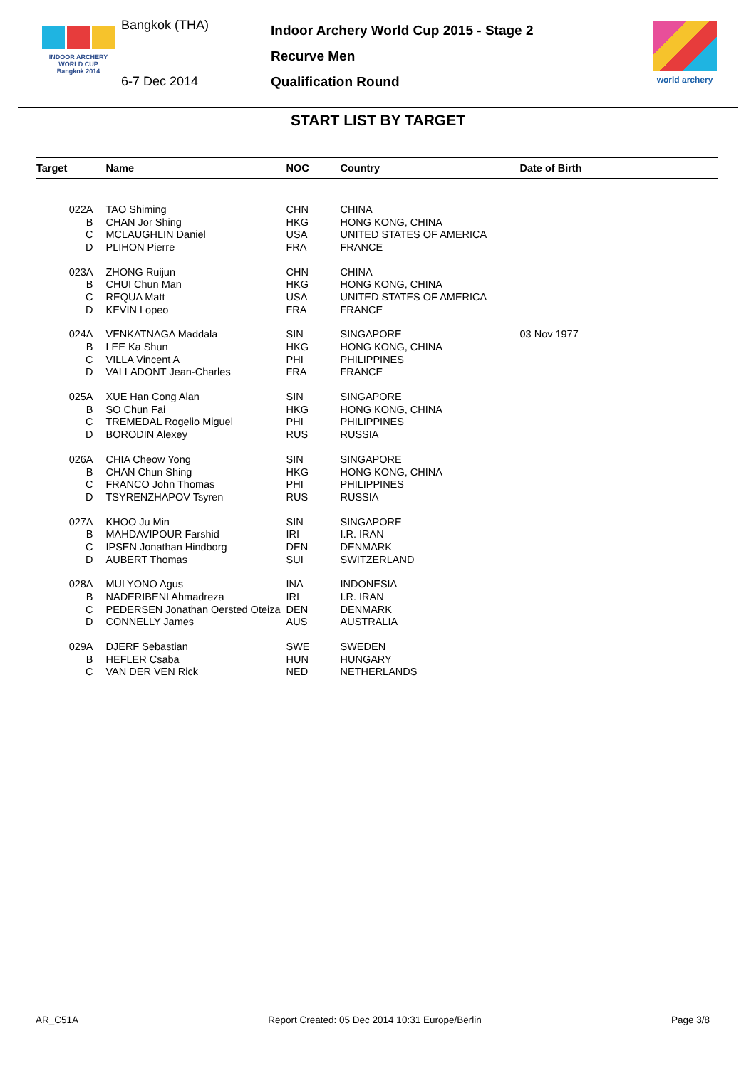INDOOR ARCHERY
WORLD CUP
Bangkok 2014
Bangkok (THA)
6-7 Dec 2014
Indoor Archery World Cup 2015 - Stage 2
Recurve Men
Qualification Round
world archery
START LIST BY TARGET
| Target | Name | NOC | Country | Date of Birth |
| --- | --- | --- | --- | --- |
| 022A | TAO Shiming | CHN | CHINA | |
| B | CHAN Jor Shing | HKG | HONG KONG, CHINA | |
| C | MCLAUGHLIN Daniel | USA | UNITED STATES OF AMERICA | |
| D | PLIHON Pierre | FRA | FRANCE | |
| 023A | ZHONG Ruijun | CHN | CHINA | |
| B | CHUI Chun Man | HKG | HONG KONG, CHINA | |
| C | REQUA Matt | USA | UNITED STATES OF AMERICA | |
| D | KEVIN Lopeo | FRA | FRANCE | |
| 024A | VENKATNAGA Maddala | SIN | SINGAPORE | 03 Nov 1977 |
| B | LEE Ka Shun | HKG | HONG KONG, CHINA | |
| C | VILLA Vincent A | PHI | PHILIPPINES | |
| D | VALLADONT Jean-Charles | FRA | FRANCE | |
| 025A | XUE Han Cong Alan | SIN | SINGAPORE | |
| B | SO Chun Fai | HKG | HONG KONG, CHINA | |
| C | TREMEDAL Rogelio Miguel | PHI | PHILIPPINES | |
| D | BORODIN Alexey | RUS | RUSSIA | |
| 026A | CHIA Cheow Yong | SIN | SINGAPORE | |
| B | CHAN Chun Shing | HKG | HONG KONG, CHINA | |
| C | FRANCO John Thomas | PHI | PHILIPPINES | |
| D | TSYRENZHAPOV Tsyren | RUS | RUSSIA | |
| 027A | KHOO Ju Min | SIN | SINGAPORE | |
| B | MAHDAVIPOUR Farshid | IRI | I.R. IRAN | |
| C | IPSEN Jonathan Hindborg | DEN | DENMARK | |
| D | AUBERT Thomas | SUI | SWITZERLAND | |
| 028A | MULYONO Agus | INA | INDONESIA | |
| B | NADERIBENI Ahmadreza | IRI | I.R. IRAN | |
| C | PEDERSEN Jonathan Oersted Oteiza | DEN | DENMARK | |
| D | CONNELLY James | AUS | AUSTRALIA | |
| 029A | DJERF Sebastian | SWE | SWEDEN | |
| B | HEFLER Csaba | HUN | HUNGARY | |
| C | VAN DER VEN Rick | NED | NETHERLANDS | |
AR_C51A Report Created: 05 Dec 2014 10:31 Europe/Berlin Page 3/8